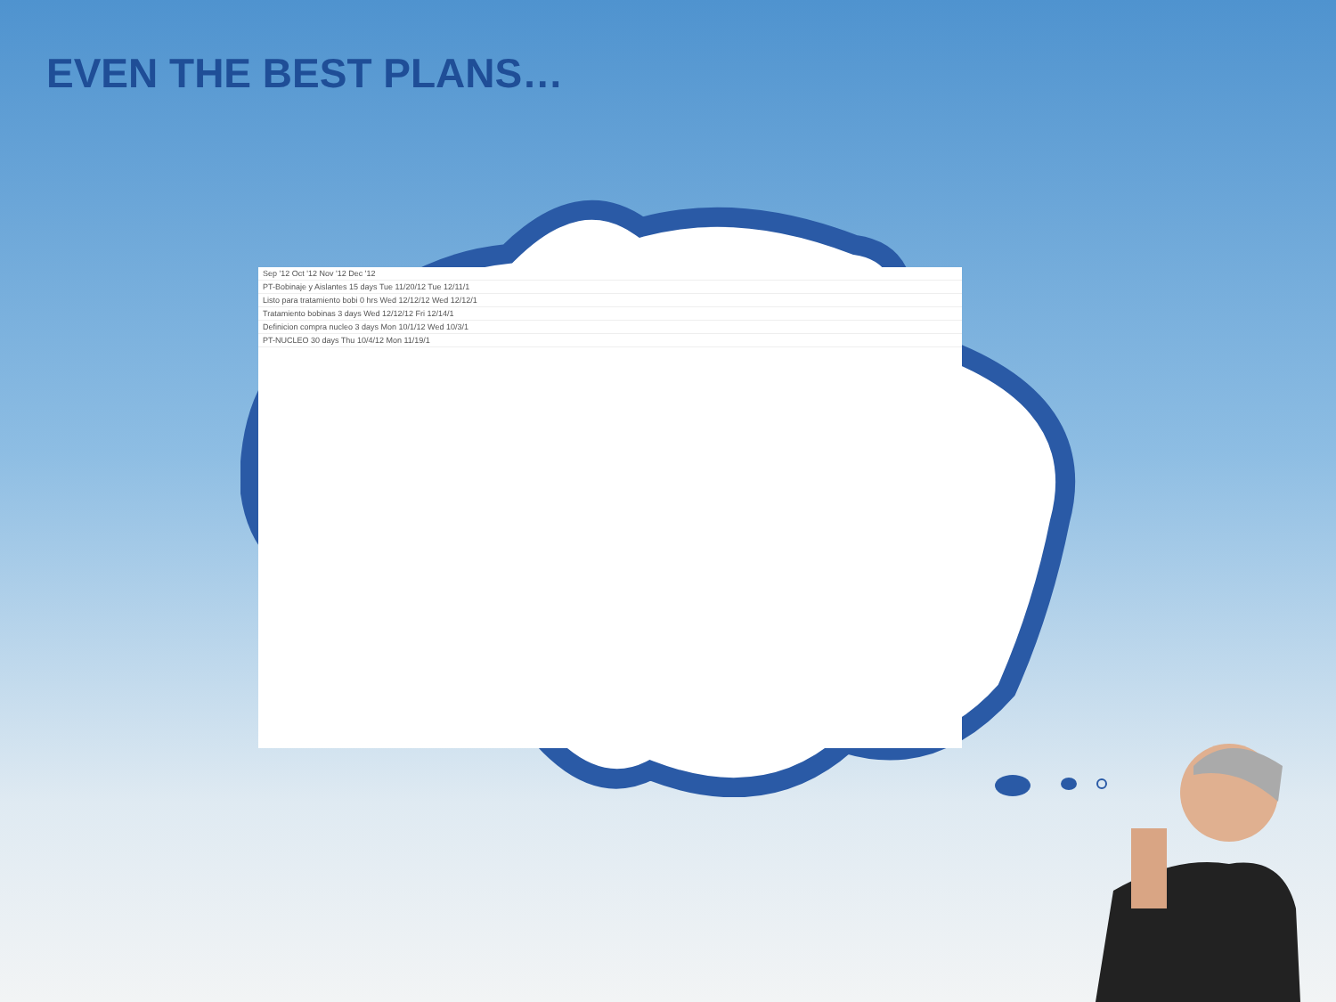EVEN THE BEST PLANS…
Sep '12 Oct '12 Nov '12 Dec '12
PT-Bobinaje y Aislantes 15 days Tue 11/20/12 Tue 12/11/1
Listo para tratamiento bobi 0 hrs Wed 12/12/12 Wed 12/12/1
Tratamiento bobinas 3 days Wed 12/12/12 Fri 12/14/1
Definicion compra nucleo 3 days Mon 10/1/12 Wed 10/3/1
PT-NUCLEO 30 days Thu 10/4/12 Mon 11/19/1